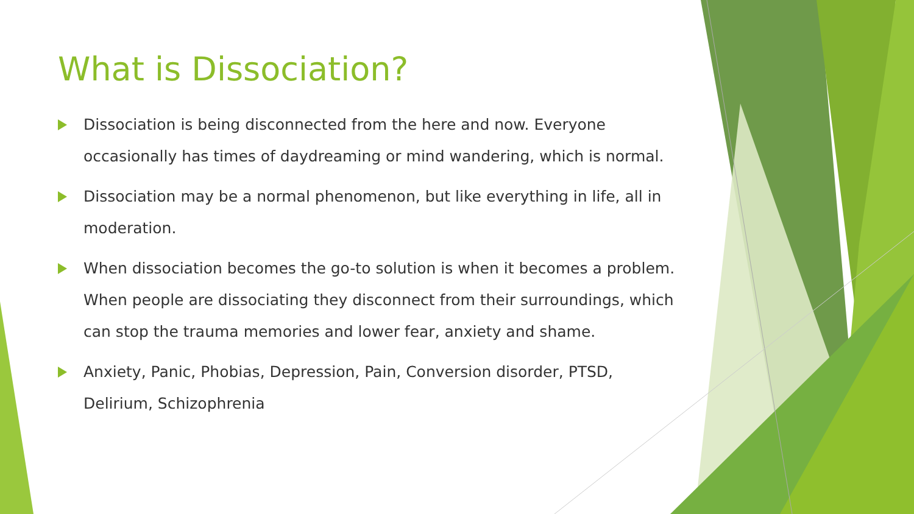What is Dissociation?
Dissociation is being disconnected from the here and now. Everyone occasionally has times of daydreaming or mind wandering, which is normal.
Dissociation may be a normal phenomenon, but like everything in life, all in moderation.
When dissociation becomes the go-to solution is when it becomes a problem. When people are dissociating they disconnect from their surroundings, which can stop the trauma memories and lower fear, anxiety and shame.
Anxiety, Panic, Phobias, Depression, Pain, Conversion disorder, PTSD, Delirium, Schizophrenia